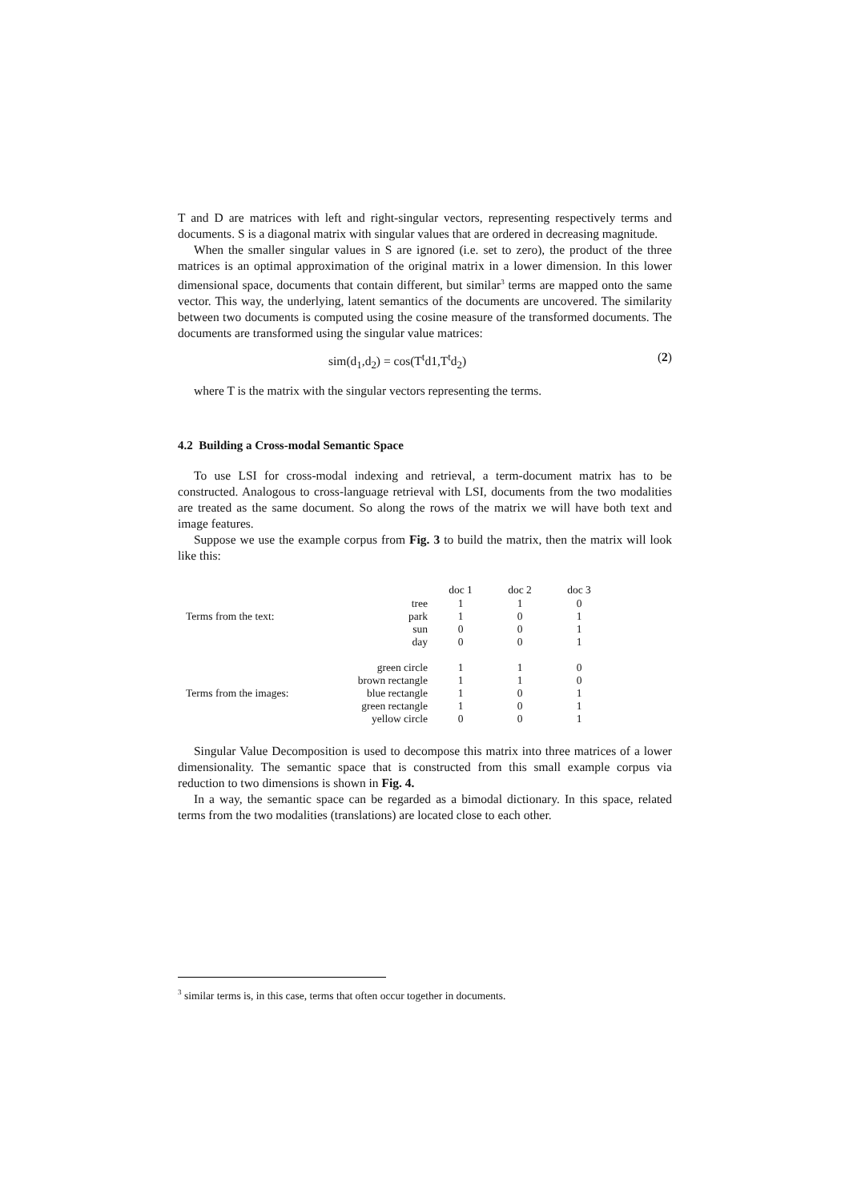T and D are matrices with left and right-singular vectors, representing respectively terms and documents. S is a diagonal matrix with singular values that are ordered in decreasing magnitude.
When the smaller singular values in S are ignored (i.e. set to zero), the product of the three matrices is an optimal approximation of the original matrix in a lower dimension. In this lower dimensional space, documents that contain different, but similar<sup>3</sup> terms are mapped onto the same vector. This way, the underlying, latent semantics of the documents are uncovered. The similarity between two documents is computed using the cosine measure of the transformed documents. The documents are transformed using the singular value matrices:
sim(d<sub>1</sub>,d<sub>2</sub>) = cos(T<sup>t</sup>d1,T<sup>t</sup>d<sub>2</sub>) (2)
where T is the matrix with the singular vectors representing the terms.
4.2 Building a Cross-modal Semantic Space
To use LSI for cross-modal indexing and retrieval, a term-document matrix has to be constructed. Analogous to cross-language retrieval with LSI, documents from the two modalities are treated as the same document. So along the rows of the matrix we will have both text and image features.
Suppose we use the example corpus from Fig. 3 to build the matrix, then the matrix will look like this:
| | | doc 1 | doc 2 | doc 3 |
| | tree | 1 | 1 | 0 |
| Terms from the text: | park | 1 | 0 | 1 |
| | sun | 0 | 0 | 1 |
| | day | 0 | 0 | 1 |
| | green circle | 1 | 1 | 0 |
| | brown rectangle | 1 | 1 | 0 |
| Terms from the images: | blue rectangle | 1 | 0 | 1 |
| | green rectangle | 1 | 0 | 1 |
| | yellow circle | 0 | 0 | 1 |
Singular Value Decomposition is used to decompose this matrix into three matrices of a lower dimensionality. The semantic space that is constructed from this small example corpus via reduction to two dimensions is shown in Fig. 4.
In a way, the semantic space can be regarded as a bimodal dictionary. In this space, related terms from the two modalities (translations) are located close to each other.
<sup>3</sup> similar terms is, in this case, terms that often occur together in documents.